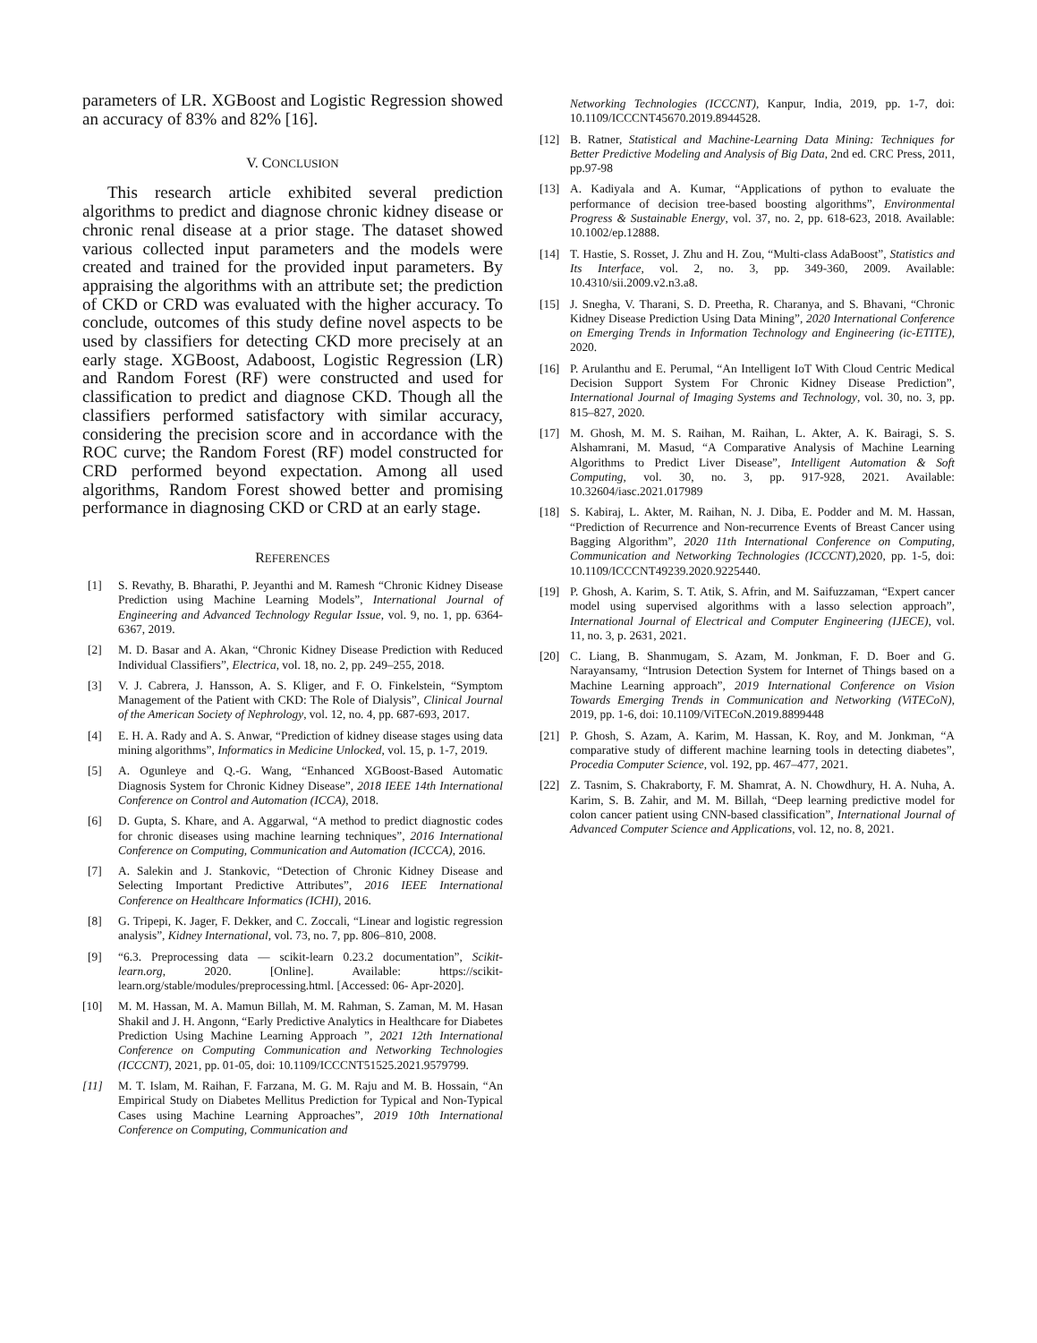parameters of LR. XGBoost and Logistic Regression showed an accuracy of 83% and 82% [16].
V. CONCLUSION
This research article exhibited several prediction algorithms to predict and diagnose chronic kidney disease or chronic renal disease at a prior stage. The dataset showed various collected input parameters and the models were created and trained for the provided input parameters. By appraising the algorithms with an attribute set; the prediction of CKD or CRD was evaluated with the higher accuracy. To conclude, outcomes of this study define novel aspects to be used by classifiers for detecting CKD more precisely at an early stage. XGBoost, Adaboost, Logistic Regression (LR) and Random Forest (RF) were constructed and used for classification to predict and diagnose CKD. Though all the classifiers performed satisfactory with similar accuracy, considering the precision score and in accordance with the ROC curve; the Random Forest (RF) model constructed for CRD performed beyond expectation. Among all used algorithms, Random Forest showed better and promising performance in diagnosing CKD or CRD at an early stage.
REFERENCES
[1] S. Revathy, B. Bharathi, P. Jeyanthi and M. Ramesh “Chronic Kidney Disease Prediction using Machine Learning Models”, International Journal of Engineering and Advanced Technology Regular Issue, vol. 9, no. 1, pp. 6364-6367, 2019.
[2] M. D. Basar and A. Akan, “Chronic Kidney Disease Prediction with Reduced Individual Classifiers”, Electrica, vol. 18, no. 2, pp. 249–255, 2018.
[3] V. J. Cabrera, J. Hansson, A. S. Kliger, and F. O. Finkelstein, “Symptom Management of the Patient with CKD: The Role of Dialysis”, Clinical Journal of the American Society of Nephrology, vol. 12, no. 4, pp. 687-693, 2017.
[4] E. H. A. Rady and A. S. Anwar, “Prediction of kidney disease stages using data mining algorithms”, Informatics in Medicine Unlocked, vol. 15, p. 1-7, 2019.
[5] A. Ogunleye and Q.-G. Wang, “Enhanced XGBoost-Based Automatic Diagnosis System for Chronic Kidney Disease”, 2018 IEEE 14th International Conference on Control and Automation (ICCA), 2018.
[6] D. Gupta, S. Khare, and A. Aggarwal, “A method to predict diagnostic codes for chronic diseases using machine learning techniques”, 2016 International Conference on Computing, Communication and Automation (ICCCA), 2016.
[7] A. Salekin and J. Stankovic, “Detection of Chronic Kidney Disease and Selecting Important Predictive Attributes”, 2016 IEEE International Conference on Healthcare Informatics (ICHI), 2016.
[8] G. Tripepi, K. Jager, F. Dekker, and C. Zoccali, “Linear and logistic regression analysis”, Kidney International, vol. 73, no. 7, pp. 806–810, 2008.
[9] “6.3. Preprocessing data — scikit-learn 0.23.2 documentation”, Scikit-learn.org, 2020. [Online]. Available: https://scikit-learn.org/stable/modules/preprocessing.html. [Accessed: 06- Apr-2020].
[10] M. M. Hassan, M. A. Mamun Billah, M. M. Rahman, S. Zaman, M. M. Hasan Shakil and J. H. Angonn, “Early Predictive Analytics in Healthcare for Diabetes Prediction Using Machine Learning Approach ”, 2021 12th International Conference on Computing Communication and Networking Technologies (ICCCNT), 2021, pp. 01-05, doi: 10.1109/ICCCNT51525.2021.9579799.
[11] M. T. Islam, M. Raihan, F. Farzana, M. G. M. Raju and M. B. Hossain, “An Empirical Study on Diabetes Mellitus Prediction for Typical and Non-Typical Cases using Machine Learning Approaches”, 2019 10th International Conference on Computing, Communication and
Networking Technologies (ICCCNT), Kanpur, India, 2019, pp. 1-7, doi: 10.1109/ICCCNT45670.2019.8944528.
[12] B. Ratner, Statistical and Machine-Learning Data Mining: Techniques for Better Predictive Modeling and Analysis of Big Data, 2nd ed. CRC Press, 2011, pp.97-98
[13] A. Kadiyala and A. Kumar, “Applications of python to evaluate the performance of decision tree-based boosting algorithms”, Environmental Progress & Sustainable Energy, vol. 37, no. 2, pp. 618-623, 2018. Available: 10.1002/ep.12888.
[14] T. Hastie, S. Rosset, J. Zhu and H. Zou, “Multi-class AdaBoost”, Statistics and Its Interface, vol. 2, no. 3, pp. 349-360, 2009. Available: 10.4310/sii.2009.v2.n3.a8.
[15] J. Snegha, V. Tharani, S. D. Preetha, R. Charanya, and S. Bhavani, “Chronic Kidney Disease Prediction Using Data Mining”, 2020 International Conference on Emerging Trends in Information Technology and Engineering (ic-ETITE), 2020.
[16] P. Arulanthu and E. Perumal, “An Intelligent IoT With Cloud Centric Medical Decision Support System For Chronic Kidney Disease Prediction”, International Journal of Imaging Systems and Technology, vol. 30, no. 3, pp. 815–827, 2020.
[17] M. Ghosh, M. M. S. Raihan, M. Raihan, L. Akter, A. K. Bairagi, S. S. Alshamrani, M. Masud, “A Comparative Analysis of Machine Learning Algorithms to Predict Liver Disease”, Intelligent Automation & Soft Computing, vol. 30, no. 3, pp. 917-928, 2021. Available: 10.32604/iasc.2021.017989
[18] S. Kabiraj, L. Akter, M. Raihan, N. J. Diba, E. Podder and M. M. Hassan, “Prediction of Recurrence and Non-recurrence Events of Breast Cancer using Bagging Algorithm”, 2020 11th International Conference on Computing, Communication and Networking Technologies (ICCCNT),2020, pp. 1-5, doi: 10.1109/ICCCNT49239.2020.9225440.
[19] P. Ghosh, A. Karim, S. T. Atik, S. Afrin, and M. Saifuzzaman, “Expert cancer model using supervised algorithms with a lasso selection approach”, International Journal of Electrical and Computer Engineering (IJECE), vol. 11, no. 3, p. 2631, 2021.
[20] C. Liang, B. Shanmugam, S. Azam, M. Jonkman, F. D. Boer and G. Narayansamy, “Intrusion Detection System for Internet of Things based on a Machine Learning approach”, 2019 International Conference on Vision Towards Emerging Trends in Communication and Networking (ViTECoN), 2019, pp. 1-6, doi: 10.1109/ViTECoN.2019.8899448
[21] P. Ghosh, S. Azam, A. Karim, M. Hassan, K. Roy, and M. Jonkman, “A comparative study of different machine learning tools in detecting diabetes”, Procedia Computer Science, vol. 192, pp. 467–477, 2021.
[22] Z. Tasnim, S. Chakraborty, F. M. Shamrat, A. N. Chowdhury, H. A. Nuha, A. Karim, S. B. Zahir, and M. M. Billah, “Deep learning predictive model for colon cancer patient using CNN-based classification”, International Journal of Advanced Computer Science and Applications, vol. 12, no. 8, 2021.